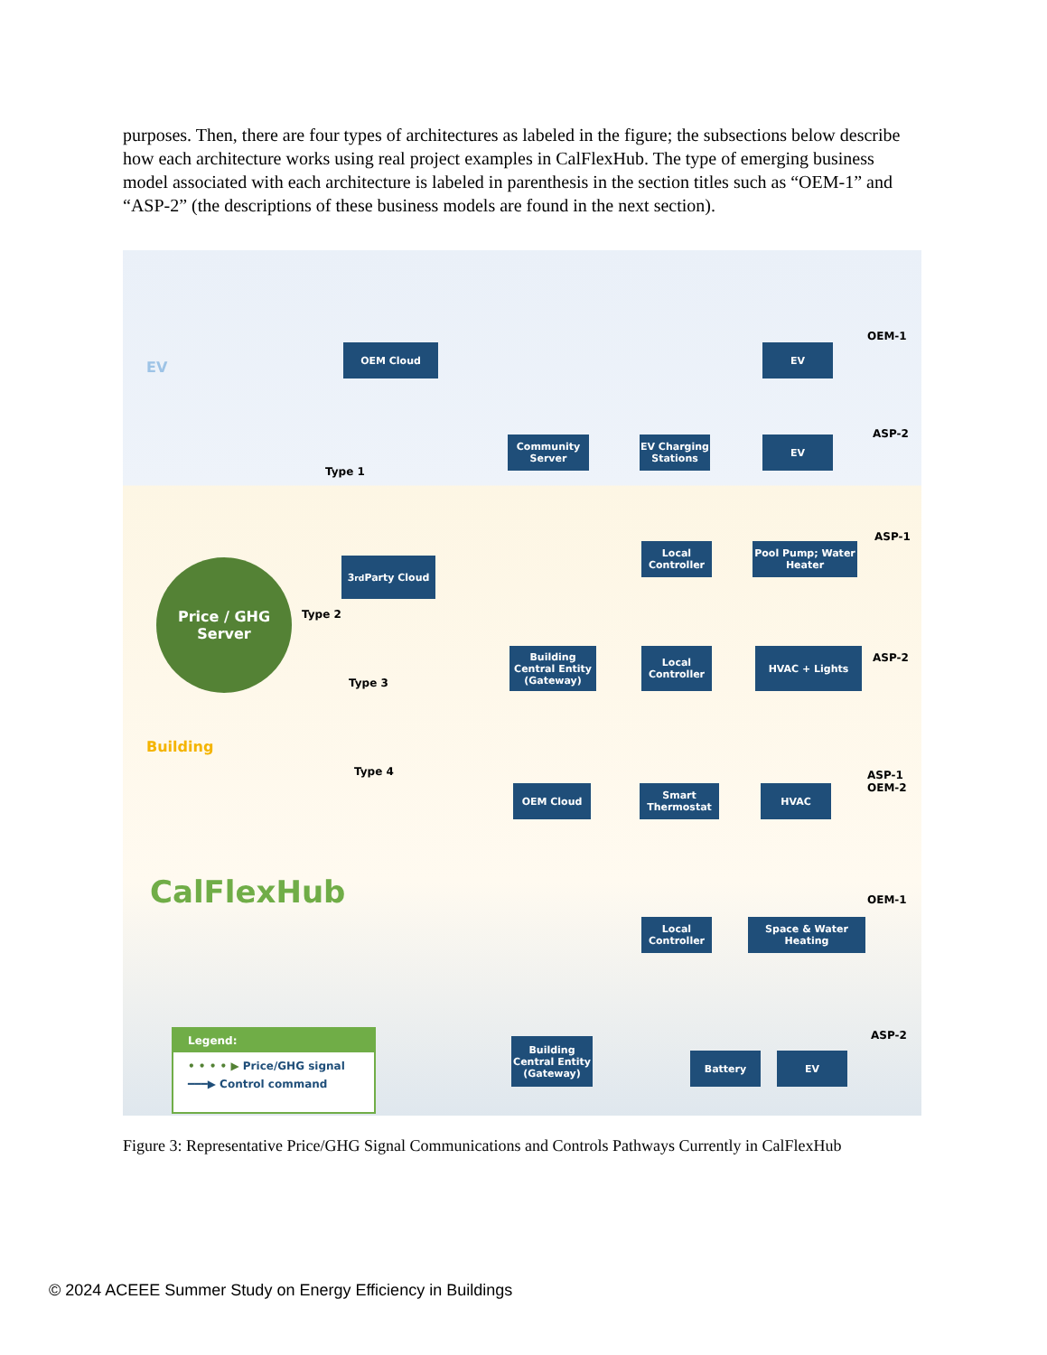purposes. Then, there are four types of architectures as labeled in the figure; the subsections below describe how each architecture works using real project examples in CalFlexHub. The type of emerging business model associated with each architecture is labeled in parenthesis in the section titles such as “OEM-1” and “ASP-2” (the descriptions of these business models are found in the next section).
EV
Building
OEM Cloud EV
OEM-1
Community Server
EV Charging Stations
EV
ASP-2
Type 1
Price / GHG
Server
3<sup>rd</sup> Party Cloud
Local Controller
Pool Pump; Water Heater
ASP-1
Type 2
Building Central Entity (Gateway)
Local Controller
HVAC + Lights ASP-2
Type 3
Type 4
OEM Cloud
Smart Thermostat
HVAC
ASP-1
OEM-2
CalFlexHub
Local Controller
Space & Water Heating
OEM-1
Building Central Entity (Gateway)
Battery EV
ASP-2
Legend:
• • • • ▶ Price/GHG signal
━━━▶ Control command
Figure 3: Representative Price/GHG Signal Communications and Controls Pathways Currently in CalFlexHub
© 2024 ACEEE Summer Study on Energy Efficiency in Buildings